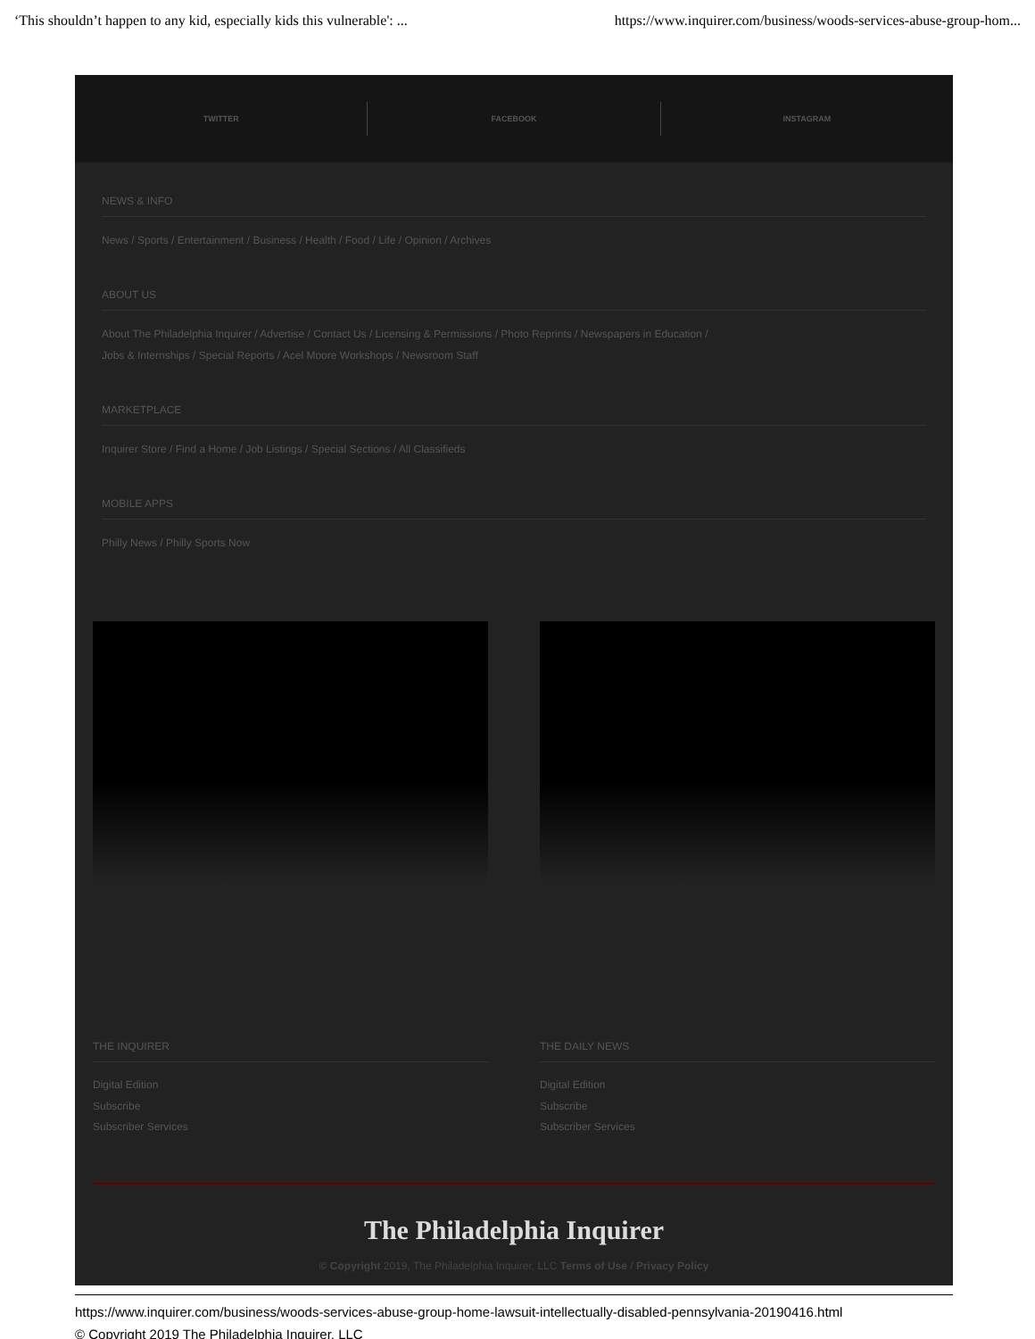‘This shouldn’t happen to any kid, especially kids this vulnerable': ... https://www.inquirer.com/business/woods-services-abuse-group-hom...
TWITTER FACEBOOK INSTAGRAM
NEWS & INFO
News / Sports / Entertainment / Business / Health / Food / Life / Opinion / Archives
ABOUT US
About The Philadelphia Inquirer / Advertise / Contact Us / Licensing & Permissions / Photo Reprints / Newspapers in Education /
Jobs & Internships / Special Reports / Acel Moore Workshops / Newsroom Staff
MARKETPLACE
Inquirer Store / Find a Home / Job Listings / Special Sections / All Classifieds
MOBILE APPS
Philly News / Philly Sports Now
THE INQUIRER
Digital Edition
Subscribe
Subscriber Services
THE DAILY NEWS
Digital Edition
Subscribe
Subscriber Services
The Philadelphia Inquirer
© Copyright 2019, The Philadelphia Inquirer, LLC Terms of Use / Privacy Policy
https://www.inquirer.com/business/woods-services-abuse-group-home-lawsuit-intellectually-disabled-pennsylvania-20190416.html
© Copyright 2019 The Philadelphia Inquirer, LLC